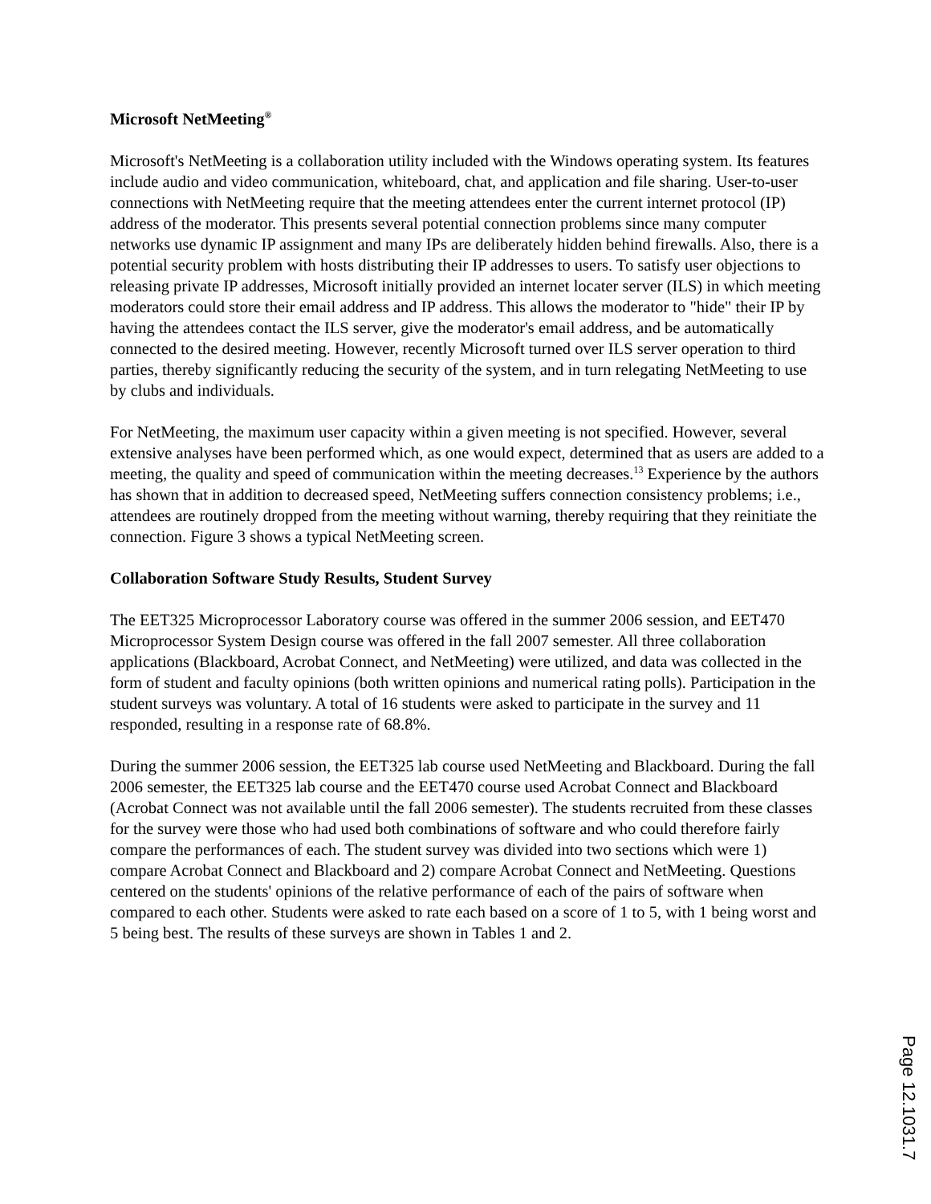Microsoft NetMeeting<sup>®</sup>
Microsoft's NetMeeting is a collaboration utility included with the Windows operating system. Its features include audio and video communication, whiteboard, chat, and application and file sharing. User-to-user connections with NetMeeting require that the meeting attendees enter the current internet protocol (IP) address of the moderator. This presents several potential connection problems since many computer networks use dynamic IP assignment and many IPs are deliberately hidden behind firewalls. Also, there is a potential security problem with hosts distributing their IP addresses to users. To satisfy user objections to releasing private IP addresses, Microsoft initially provided an internet locater server (ILS) in which meeting moderators could store their email address and IP address. This allows the moderator to "hide" their IP by having the attendees contact the ILS server, give the moderator's email address, and be automatically connected to the desired meeting. However, recently Microsoft turned over ILS server operation to third parties, thereby significantly reducing the security of the system, and in turn relegating NetMeeting to use by clubs and individuals.
For NetMeeting, the maximum user capacity within a given meeting is not specified. However, several extensive analyses have been performed which, as one would expect, determined that as users are added to a meeting, the quality and speed of communication within the meeting decreases.<sup>13</sup> Experience by the authors has shown that in addition to decreased speed, NetMeeting suffers connection consistency problems; i.e., attendees are routinely dropped from the meeting without warning, thereby requiring that they reinitiate the connection. Figure 3 shows a typical NetMeeting screen.
Collaboration Software Study Results, Student Survey
The EET325 Microprocessor Laboratory course was offered in the summer 2006 session, and EET470 Microprocessor System Design course was offered in the fall 2007 semester. All three collaboration applications (Blackboard, Acrobat Connect, and NetMeeting) were utilized, and data was collected in the form of student and faculty opinions (both written opinions and numerical rating polls). Participation in the student surveys was voluntary. A total of 16 students were asked to participate in the survey and 11 responded, resulting in a response rate of 68.8%.
During the summer 2006 session, the EET325 lab course used NetMeeting and Blackboard. During the fall 2006 semester, the EET325 lab course and the EET470 course used Acrobat Connect and Blackboard (Acrobat Connect was not available until the fall 2006 semester). The students recruited from these classes for the survey were those who had used both combinations of software and who could therefore fairly compare the performances of each. The student survey was divided into two sections which were 1) compare Acrobat Connect and Blackboard and 2) compare Acrobat Connect and NetMeeting. Questions centered on the students' opinions of the relative performance of each of the pairs of software when compared to each other. Students were asked to rate each based on a score of 1 to 5, with 1 being worst and 5 being best. The results of these surveys are shown in Tables 1 and 2.
Page 12.1031.7